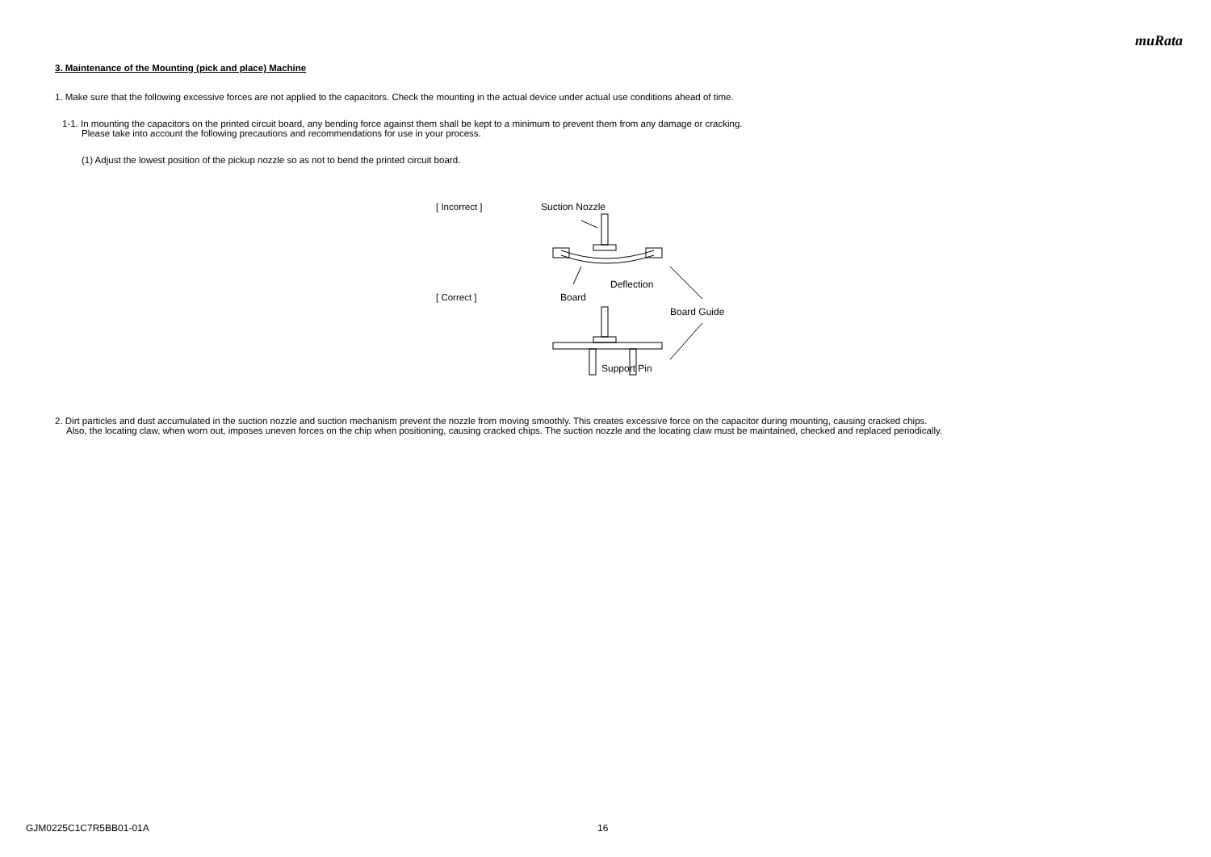muRata
3. Maintenance of the Mounting (pick and place) Machine
1. Make sure that the following excessive forces are not applied to the capacitors. Check the mounting in the actual device under actual use conditions ahead of time.
1-1. In mounting the capacitors on the printed circuit board, any bending force against them shall be kept to a minimum to prevent them from any damage or cracking.
Please take into account the following precautions and recommendations for use in your process.
(1) Adjust the lowest position of the pickup nozzle so as not to bend the printed circuit board.
[ Incorrect ]
[ Correct ]
Suction Nozzle
Deflection
Board
Board Guide
Support Pin
2. Dirt particles and dust accumulated in the suction nozzle and suction mechanism prevent the nozzle from moving smoothly. This creates excessive force on the capacitor during mounting, causing cracked chips.
Also, the locating claw, when worn out, imposes uneven forces on the chip when positioning, causing cracked chips. The suction nozzle and the locating claw must be maintained, checked and replaced periodically.
GJM0225C1C7R5BB01-01A 16